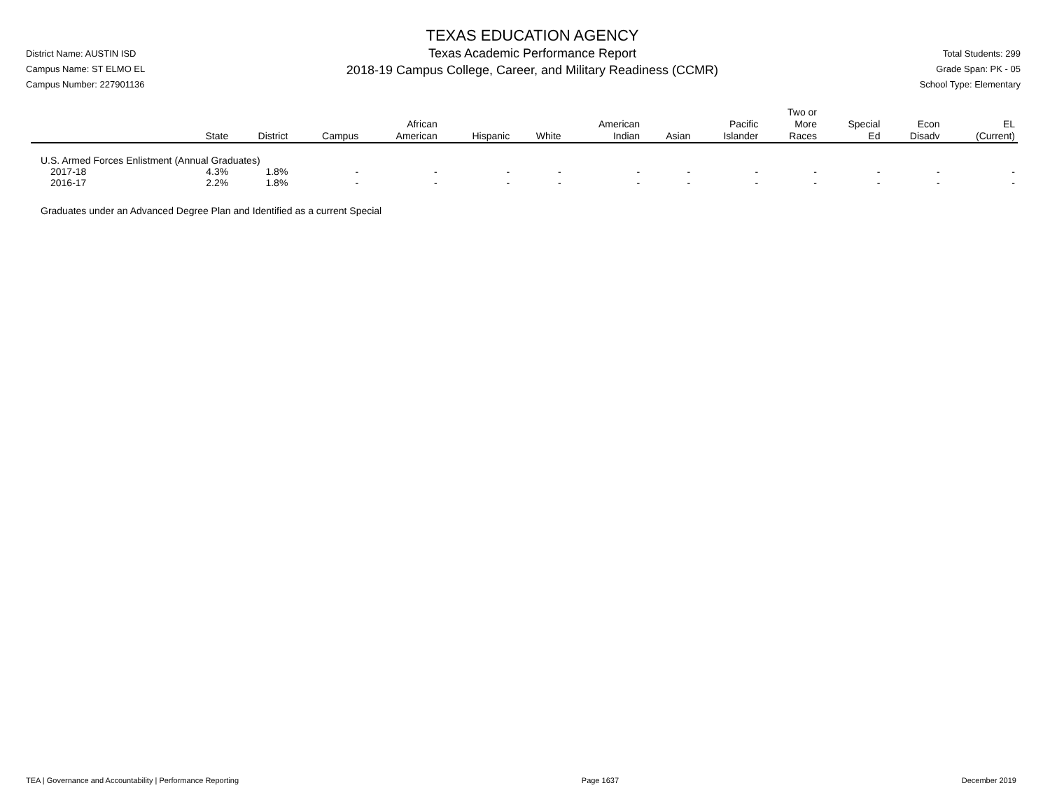District Name: AUSTIN ISD
Campus Name: ST ELMO EL
Campus Number: 227901136
TEXAS EDUCATION AGENCY
Texas Academic Performance Report
2018-19 Campus College, Career, and Military Readiness (CCMR)
Total Students: 299
Grade Span: PK - 05
School Type: Elementary
| | State | District | Campus | African American | Hispanic | White | American Indian | Asian | Pacific Islander | Two or More Races | Special Ed | Econ Disadv | EL (Current) |
| --- | --- | --- | --- | --- | --- | --- | --- | --- | --- | --- | --- | --- | --- |
| U.S. Armed Forces Enlistment (Annual Graduates) | | | | | | | | | | | | | |
| 2017-18 | 4.3% | 1.8% | - | - | - | - | - | - | - | - | - | - | - |
| 2016-17 | 2.2% | 1.8% | - | - | - | - | - | - | - | - | - | - | - |
Graduates under an Advanced Degree Plan and Identified as a current Special
TEA | Governance and Accountability | Performance Reporting Page 1637 December 2019